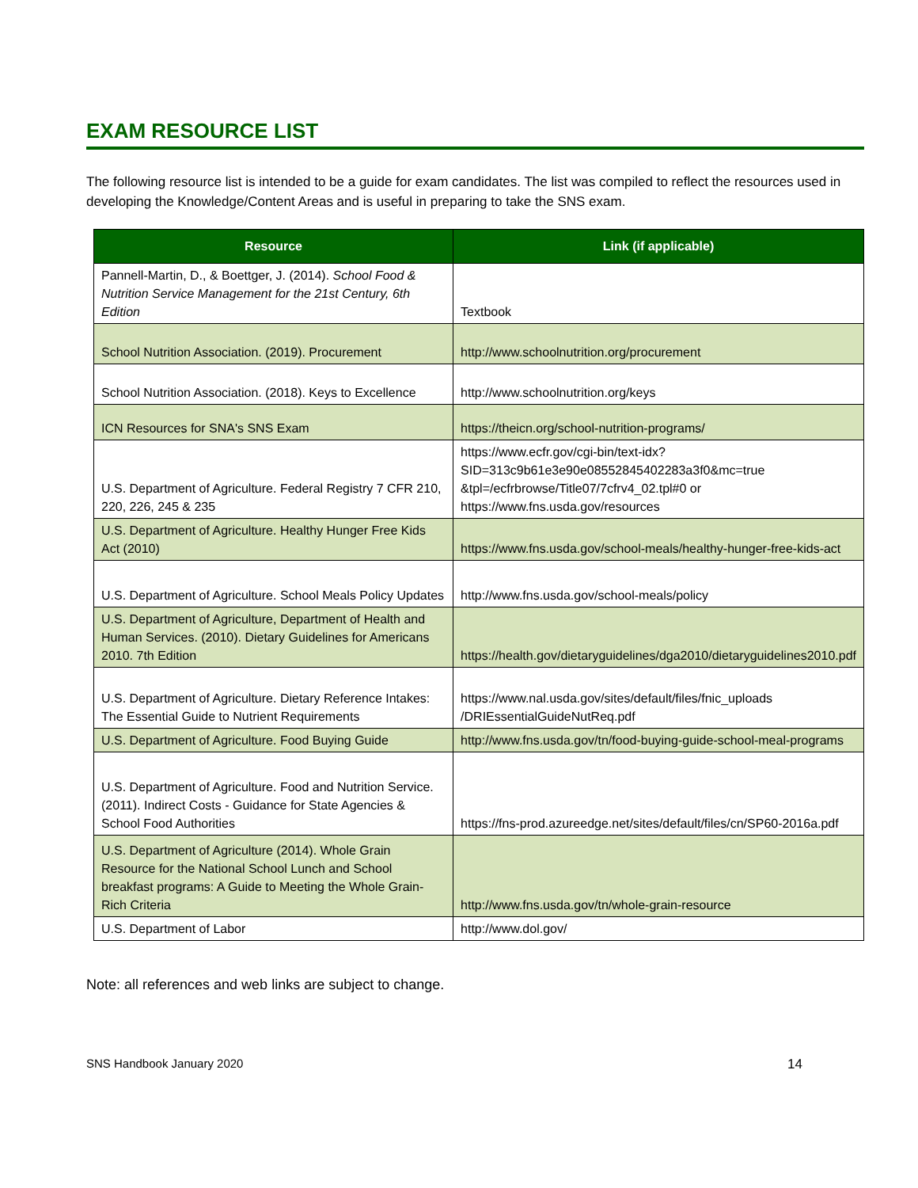EXAM RESOURCE LIST
The following resource list is intended to be a guide for exam candidates. The list was compiled to reflect the resources used in developing the Knowledge/Content Areas and is useful in preparing to take the SNS exam.
| Resource | Link (if applicable) |
| --- | --- |
| Pannell-Martin, D., & Boettger, J. (2014). School Food & Nutrition Service Management for the 21st Century, 6th Edition | Textbook |
| School Nutrition Association. (2019). Procurement | http://www.schoolnutrition.org/procurement |
| School Nutrition Association. (2018). Keys to Excellence | http://www.schoolnutrition.org/keys |
| ICN Resources for SNA's SNS Exam | https://theicn.org/school-nutrition-programs/ |
| U.S. Department of Agriculture. Federal Registry 7 CFR 210, 220, 226, 245 & 235 | https://www.ecfr.gov/cgi-bin/text-idx?SID=313c9b61e3e90e08552845402283a3f0&mc=true &tpl=/ecfrbrowse/Title07/7cfrv4_02.tpl#0 or https://www.fns.usda.gov/resources |
| U.S. Department of Agriculture. Healthy Hunger Free Kids Act (2010) | https://www.fns.usda.gov/school-meals/healthy-hunger-free-kids-act |
| U.S. Department of Agriculture. School Meals Policy Updates | http://www.fns.usda.gov/school-meals/policy |
| U.S. Department of Agriculture, Department of Health and Human Services. (2010). Dietary Guidelines for Americans 2010. 7th Edition | https://health.gov/dietaryguidelines/dga2010/dietaryguidelines2010.pdf |
| U.S. Department of Agriculture. Dietary Reference Intakes: The Essential Guide to Nutrient Requirements | https://www.nal.usda.gov/sites/default/files/fnic_uploads /DRIEssentialGuideNutReq.pdf |
| U.S. Department of Agriculture. Food Buying Guide | http://www.fns.usda.gov/tn/food-buying-guide-school-meal-programs |
| U.S. Department of Agriculture. Food and Nutrition Service. (2011). Indirect Costs - Guidance for State Agencies & School Food Authorities | https://fns-prod.azureedge.net/sites/default/files/cn/SP60-2016a.pdf |
| U.S. Department of Agriculture (2014). Whole Grain Resource for the National School Lunch and School breakfast programs: A Guide to Meeting the Whole Grain-Rich Criteria | http://www.fns.usda.gov/tn/whole-grain-resource |
| U.S. Department of Labor | http://www.dol.gov/ |
Note: all references and web links are subject to change.
SNS Handbook January 2020 14